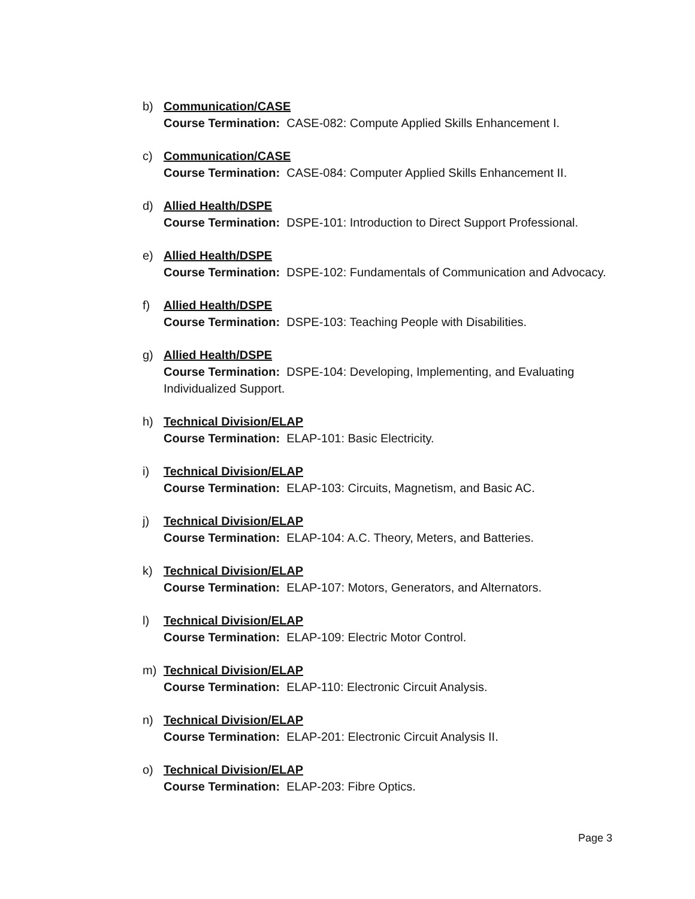b) Communication/CASE
Course Termination: CASE-082: Compute Applied Skills Enhancement I.
c) Communication/CASE
Course Termination: CASE-084: Computer Applied Skills Enhancement II.
d) Allied Health/DSPE
Course Termination: DSPE-101: Introduction to Direct Support Professional.
e) Allied Health/DSPE
Course Termination: DSPE-102: Fundamentals of Communication and Advocacy.
f) Allied Health/DSPE
Course Termination: DSPE-103: Teaching People with Disabilities.
g) Allied Health/DSPE
Course Termination: DSPE-104: Developing, Implementing, and Evaluating
Individualized Support.
h) Technical Division/ELAP
Course Termination: ELAP-101: Basic Electricity.
i) Technical Division/ELAP
Course Termination: ELAP-103: Circuits, Magnetism, and Basic AC.
j) Technical Division/ELAP
Course Termination: ELAP-104: A.C. Theory, Meters, and Batteries.
k) Technical Division/ELAP
Course Termination: ELAP-107: Motors, Generators, and Alternators.
l) Technical Division/ELAP
Course Termination: ELAP-109: Electric Motor Control.
m) Technical Division/ELAP
Course Termination: ELAP-110: Electronic Circuit Analysis.
n) Technical Division/ELAP
Course Termination: ELAP-201: Electronic Circuit Analysis II.
o) Technical Division/ELAP
Course Termination: ELAP-203: Fibre Optics.
Page 3